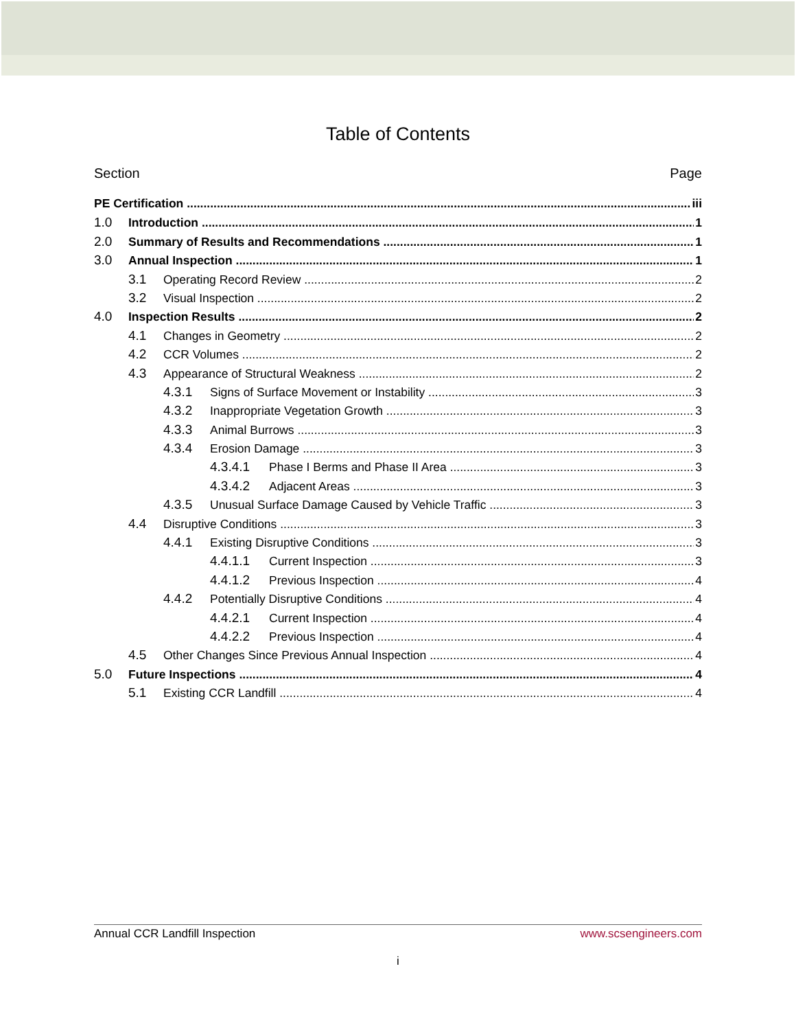Table of Contents
Section Page
PE Certification iii
1.0 Introduction 1
2.0 Summary of Results and Recommendations 1
3.0 Annual Inspection 1
3.1 Operating Record Review 2
3.2 Visual Inspection 2
4.0 Inspection Results 2
4.1 Changes in Geometry 2
4.2 CCR Volumes 2
4.3 Appearance of Structural Weakness 2
4.3.1 Signs of Surface Movement or Instability 3
4.3.2 Inappropriate Vegetation Growth 3
4.3.3 Animal Burrows 3
4.3.4 Erosion Damage 3
4.3.4.1 Phase I Berms and Phase II Area 3
4.3.4.2 Adjacent Areas 3
4.3.5 Unusual Surface Damage Caused by Vehicle Traffic 3
4.4 Disruptive Conditions 3
4.4.1 Existing Disruptive Conditions 3
4.4.1.1 Current Inspection 3
4.4.1.2 Previous Inspection 4
4.4.2 Potentially Disruptive Conditions 4
4.4.2.1 Current Inspection 4
4.4.2.2 Previous Inspection 4
4.5 Other Changes Since Previous Annual Inspection 4
5.0 Future Inspections 4
5.1 Existing CCR Landfill 4
Annual CCR Landfill Inspection www.scsengineers.com
i